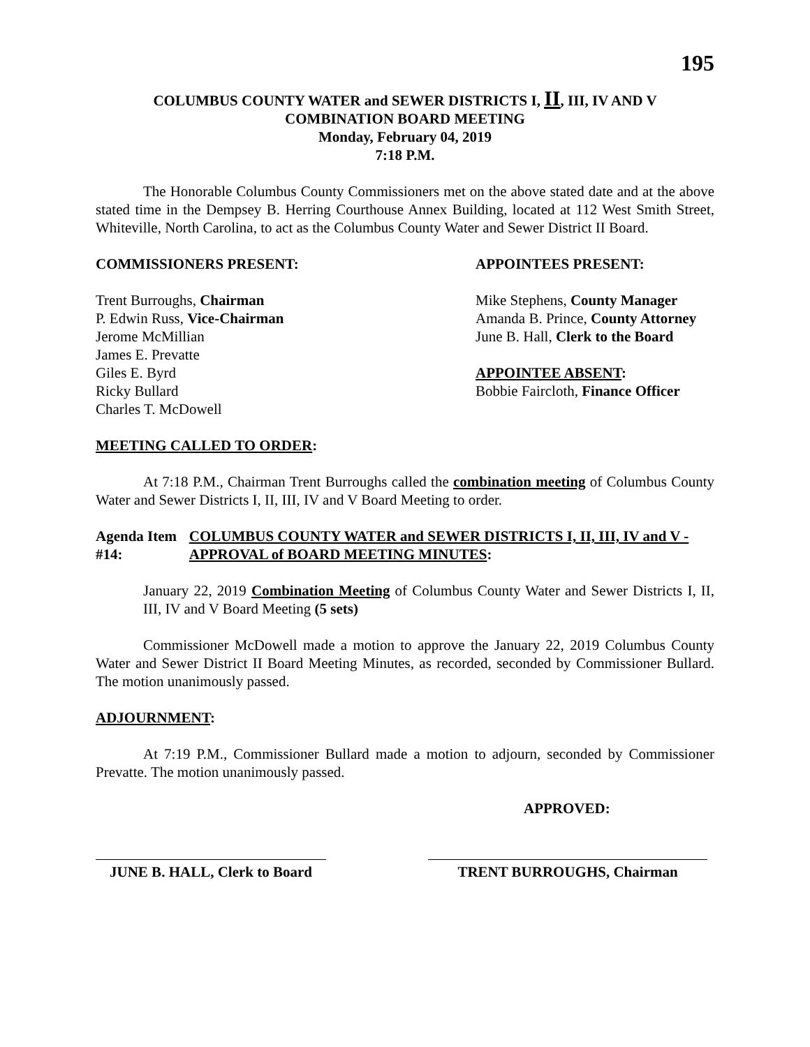195
COLUMBUS COUNTY WATER and SEWER DISTRICTS I, II, III, IV AND V
COMBINATION BOARD MEETING
Monday, February 04, 2019
7:18 P.M.
The Honorable Columbus County Commissioners met on the above stated date and at the above stated time in the Dempsey B. Herring Courthouse Annex Building, located at 112 West Smith Street, Whiteville, North Carolina, to act as the Columbus County Water and Sewer District II Board.
COMMISSIONERS PRESENT:
Trent Burroughs, Chairman
P. Edwin Russ, Vice-Chairman
Jerome McMillian
James E. Prevatte
Giles E. Byrd
Ricky Bullard
Charles T. McDowell
APPOINTEES PRESENT:
Mike Stephens, County Manager
Amanda B. Prince, County Attorney
June B. Hall, Clerk to the Board
APPOINTEE ABSENT:
Bobbie Faircloth, Finance Officer
MEETING CALLED TO ORDER:
At 7:18 P.M., Chairman Trent Burroughs called the combination meeting of Columbus County Water and Sewer Districts I, II, III, IV and V Board Meeting to order.
Agenda Item #14: COLUMBUS COUNTY WATER and SEWER DISTRICTS I, II, III, IV and V - APPROVAL of BOARD MEETING MINUTES:
January 22, 2019 Combination Meeting of Columbus County Water and Sewer Districts I, II, III, IV and V Board Meeting (5 sets)
Commissioner McDowell made a motion to approve the January 22, 2019 Columbus County Water and Sewer District II Board Meeting Minutes, as recorded, seconded by Commissioner Bullard. The motion unanimously passed.
ADJOURNMENT:
At 7:19 P.M., Commissioner Bullard made a motion to adjourn, seconded by Commissioner Prevatte. The motion unanimously passed.
APPROVED:
JUNE B. HALL, Clerk to Board
TRENT BURROUGHS, Chairman